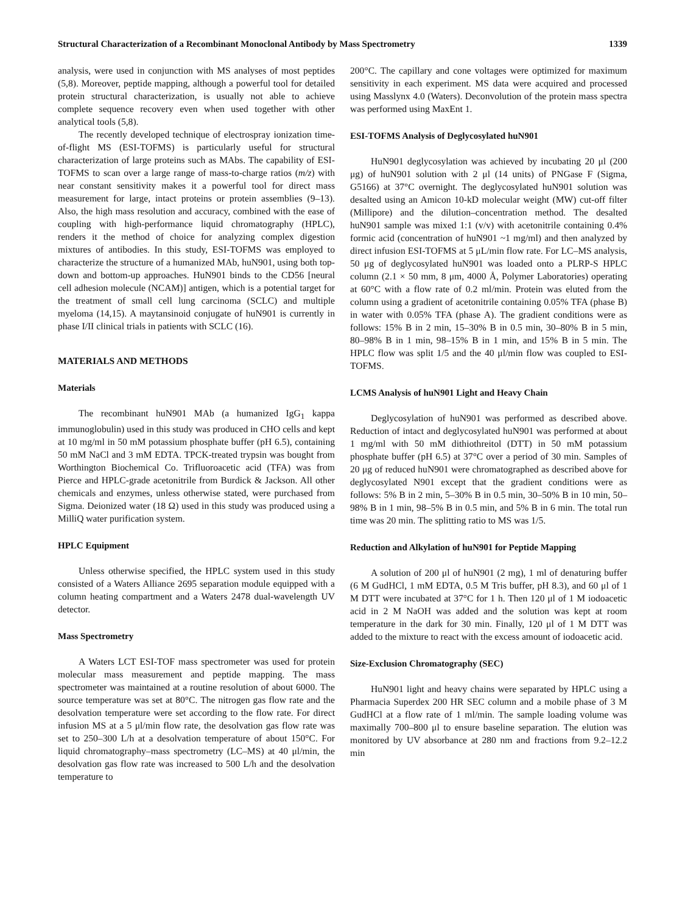Structural Characterization of a Recombinant Monoclonal Antibody by Mass Spectrometry 1339
analysis, were used in conjunction with MS analyses of most peptides (5,8). Moreover, peptide mapping, although a powerful tool for detailed protein structural characterization, is usually not able to achieve complete sequence recovery even when used together with other analytical tools (5,8).
The recently developed technique of electrospray ionization time-of-flight MS (ESI-TOFMS) is particularly useful for structural characterization of large proteins such as MAbs. The capability of ESI-TOFMS to scan over a large range of mass-to-charge ratios (m/z) with near constant sensitivity makes it a powerful tool for direct mass measurement for large, intact proteins or protein assemblies (9–13). Also, the high mass resolution and accuracy, combined with the ease of coupling with high-performance liquid chromatography (HPLC), renders it the method of choice for analyzing complex digestion mixtures of antibodies. In this study, ESI-TOFMS was employed to characterize the structure of a humanized MAb, huN901, using both top-down and bottom-up approaches. HuN901 binds to the CD56 [neural cell adhesion molecule (NCAM)] antigen, which is a potential target for the treatment of small cell lung carcinoma (SCLC) and multiple myeloma (14,15). A maytansinoid conjugate of huN901 is currently in phase I/II clinical trials in patients with SCLC (16).
MATERIALS AND METHODS
Materials
The recombinant huN901 MAb (a humanized IgG<sub>1</sub> kappa immunoglobulin) used in this study was produced in CHO cells and kept at 10 mg/ml in 50 mM potassium phosphate buffer (pH 6.5), containing 50 mM NaCl and 3 mM EDTA. TPCK-treated trypsin was bought from Worthington Biochemical Co. Trifluoroacetic acid (TFA) was from Pierce and HPLC-grade acetonitrile from Burdick & Jackson. All other chemicals and enzymes, unless otherwise stated, were purchased from Sigma. Deionized water (18 Ω) used in this study was produced using a MilliQ water purification system.
HPLC Equipment
Unless otherwise specified, the HPLC system used in this study consisted of a Waters Alliance 2695 separation module equipped with a column heating compartment and a Waters 2478 dual-wavelength UV detector.
Mass Spectrometry
A Waters LCT ESI-TOF mass spectrometer was used for protein molecular mass measurement and peptide mapping. The mass spectrometer was maintained at a routine resolution of about 6000. The source temperature was set at 80°C. The nitrogen gas flow rate and the desolvation temperature were set according to the flow rate. For direct infusion MS at a 5 μl/min flow rate, the desolvation gas flow rate was set to 250–300 L/h at a desolvation temperature of about 150°C. For liquid chromatography–mass spectrometry (LC–MS) at 40 μl/min, the desolvation gas flow rate was increased to 500 L/h and the desolvation temperature to
200°C. The capillary and cone voltages were optimized for maximum sensitivity in each experiment. MS data were acquired and processed using Masslynx 4.0 (Waters). Deconvolution of the protein mass spectra was performed using MaxEnt 1.
ESI-TOFMS Analysis of Deglycosylated huN901
HuN901 deglycosylation was achieved by incubating 20 μl (200 μg) of huN901 solution with 2 μl (14 units) of PNGase F (Sigma, G5166) at 37°C overnight. The deglycosylated huN901 solution was desalted using an Amicon 10-kD molecular weight (MW) cut-off filter (Millipore) and the dilution–concentration method. The desalted huN901 sample was mixed 1:1 (v/v) with acetonitrile containing 0.4% formic acid (concentration of huN901 ~1 mg/ml) and then analyzed by direct infusion ESI-TOFMS at 5 μL/min flow rate. For LC–MS analysis, 50 μg of deglycosylated huN901 was loaded onto a PLRP-S HPLC column (2.1 × 50 mm, 8 μm, 4000 Å, Polymer Laboratories) operating at 60°C with a flow rate of 0.2 ml/min. Protein was eluted from the column using a gradient of acetonitrile containing 0.05% TFA (phase B) in water with 0.05% TFA (phase A). The gradient conditions were as follows: 15% B in 2 min, 15–30% B in 0.5 min, 30–80% B in 5 min, 80–98% B in 1 min, 98–15% B in 1 min, and 15% B in 5 min. The HPLC flow was split 1/5 and the 40 μl/min flow was coupled to ESI-TOFMS.
LCMS Analysis of huN901 Light and Heavy Chain
Deglycosylation of huN901 was performed as described above. Reduction of intact and deglycosylated huN901 was performed at about 1 mg/ml with 50 mM dithiothreitol (DTT) in 50 mM potassium phosphate buffer (pH 6.5) at 37°C over a period of 30 min. Samples of 20 μg of reduced huN901 were chromatographed as described above for deglycosylated N901 except that the gradient conditions were as follows: 5% B in 2 min, 5–30% B in 0.5 min, 30–50% B in 10 min, 50–98% B in 1 min, 98–5% B in 0.5 min, and 5% B in 6 min. The total run time was 20 min. The splitting ratio to MS was 1/5.
Reduction and Alkylation of huN901 for Peptide Mapping
A solution of 200 μl of huN901 (2 mg), 1 ml of denaturing buffer (6 M GudHCl, 1 mM EDTA, 0.5 M Tris buffer, pH 8.3), and 60 μl of 1 M DTT were incubated at 37°C for 1 h. Then 120 μl of 1 M iodoacetic acid in 2 M NaOH was added and the solution was kept at room temperature in the dark for 30 min. Finally, 120 μl of 1 M DTT was added to the mixture to react with the excess amount of iodoacetic acid.
Size-Exclusion Chromatography (SEC)
HuN901 light and heavy chains were separated by HPLC using a Pharmacia Superdex 200 HR SEC column and a mobile phase of 3 M GudHCl at a flow rate of 1 ml/min. The sample loading volume was maximally 700–800 μl to ensure baseline separation. The elution was monitored by UV absorbance at 280 nm and fractions from 9.2–12.2 min